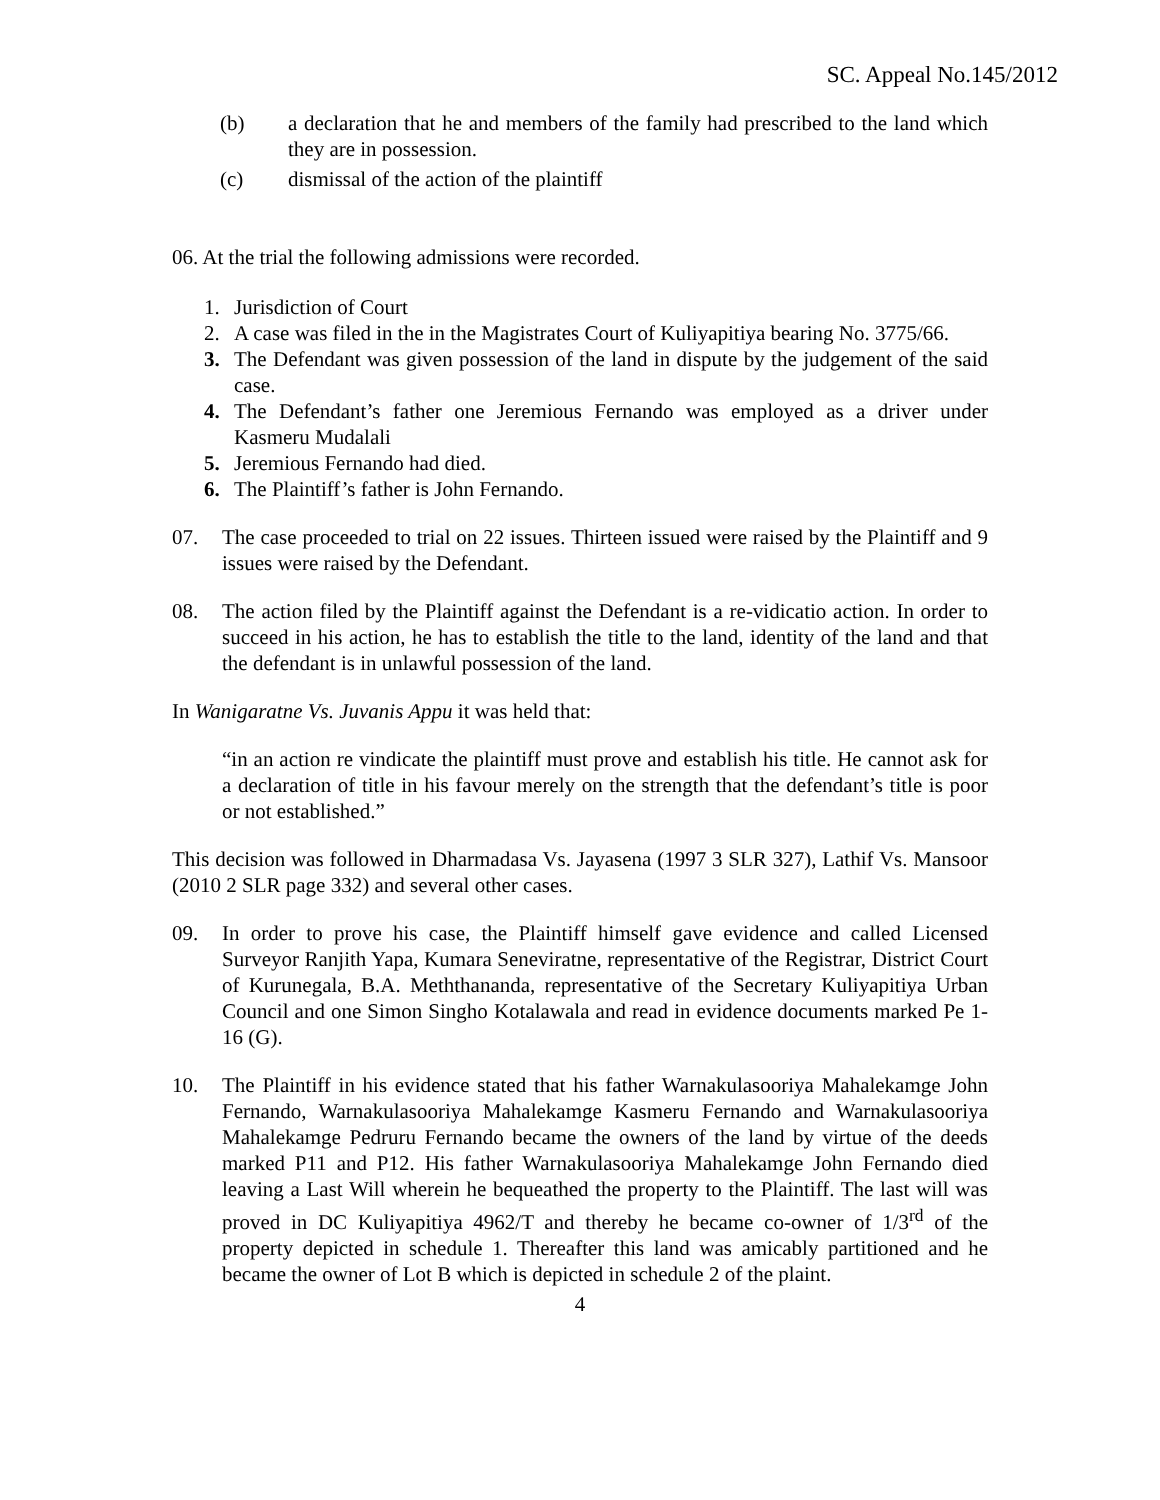SC. Appeal No.145/2012
(b) a declaration that he and members of the family had prescribed to the land which they are in possession.
(c) dismissal of the action of the plaintiff
06. At the trial the following admissions were recorded.
1. Jurisdiction of Court
2. A case was filed in the in the Magistrates Court of Kuliyapitiya bearing No. 3775/66.
3. The Defendant was given possession of the land in dispute by the judgement of the said case.
4. The Defendant’s father one Jeremious Fernando was employed as a driver under Kasmeru Mudalali
5. Jeremious Fernando had died.
6. The Plaintiff’s father is John Fernando.
07. The case proceeded to trial on 22 issues. Thirteen issued were raised by the Plaintiff and 9 issues were raised by the Defendant.
08. The action filed by the Plaintiff against the Defendant is a re-vidicatio action. In order to succeed in his action, he has to establish the title to the land, identity of the land and that the defendant is in unlawful possession of the land.
In Wanigaratne Vs. Juvanis Appu it was held that:
“in an action re vindicate the plaintiff must prove and establish his title. He cannot ask for a declaration of title in his favour merely on the strength that the defendant’s title is poor or not established.”
This decision was followed in Dharmadasa Vs. Jayasena (1997 3 SLR 327), Lathif Vs. Mansoor (2010 2 SLR page 332) and several other cases.
09. In order to prove his case, the Plaintiff himself gave evidence and called Licensed Surveyor Ranjith Yapa, Kumara Seneviratne, representative of the Registrar, District Court of Kurunegala, B.A. Meththananda, representative of the Secretary Kuliyapitiya Urban Council and one Simon Singho Kotalawala and read in evidence documents marked Pe 1- 16 (G).
10. The Plaintiff in his evidence stated that his father Warnakulasooriya Mahalekamge John Fernando, Warnakulasooriya Mahalekamge Kasmeru Fernando and Warnakulasooriya Mahalekamge Pedruru Fernando became the owners of the land by virtue of the deeds marked P11 and P12. His father Warnakulasooriya Mahalekamge John Fernando died leaving a Last Will wherein he bequeathed the property to the Plaintiff. The last will was proved in DC Kuliyapitiya 4962/T and thereby he became co-owner of 1/3<sup>rd</sup> of the property depicted in schedule 1. Thereafter this land was amicably partitioned and he became the owner of Lot B which is depicted in schedule 2 of the plaint.
4